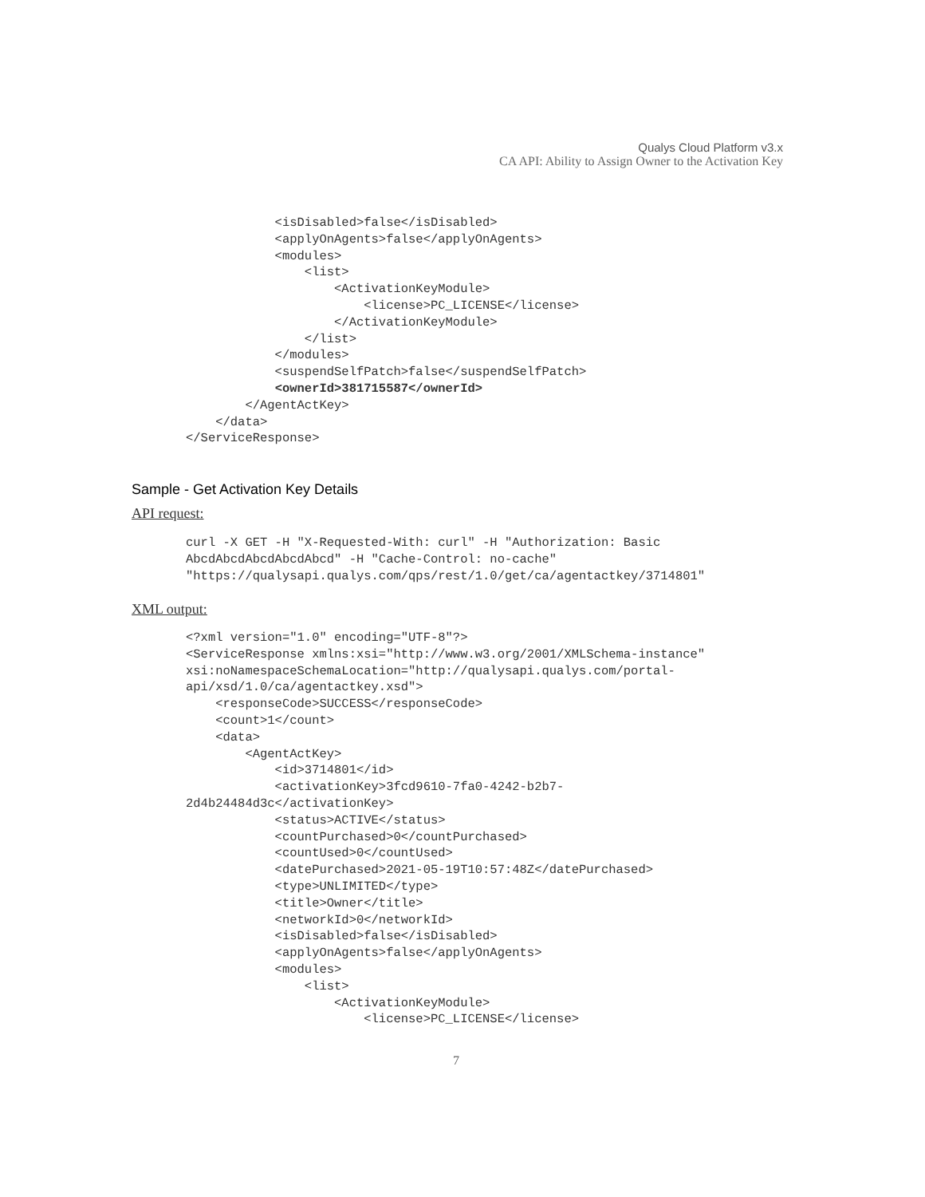Qualys Cloud Platform v3.x
CA API: Ability to Assign Owner to the Activation Key
            <isDisabled>false</isDisabled>
            <applyOnAgents>false</applyOnAgents>
            <modules>
                <list>
                    <ActivationKeyModule>
                        <license>PC_LICENSE</license>
                    </ActivationKeyModule>
                </list>
            </modules>
            <suspendSelfPatch>false</suspendSelfPatch>
            <ownerId>381715587</ownerId>
        </AgentActKey>
    </data>
</ServiceResponse>
Sample - Get Activation Key Details
API request:
curl -X GET -H "X-Requested-With: curl" -H "Authorization: Basic
AbcdAbcdAbcdAbcdAbcd" -H "Cache-Control: no-cache"
"https://qualysapi.qualys.com/qps/rest/1.0/get/ca/agentactkey/3714801"
XML output:
<?xml version="1.0" encoding="UTF-8"?>
<ServiceResponse xmlns:xsi="http://www.w3.org/2001/XMLSchema-instance"
xsi:noNamespaceSchemaLocation="http://qualysapi.qualys.com/portal-
api/xsd/1.0/ca/agentactkey.xsd">
    <responseCode>SUCCESS</responseCode>
    <count>1</count>
    <data>
        <AgentActKey>
            <id>3714801</id>
            <activationKey>3fcd9610-7fa0-4242-b2b7-
2d4b24484d3c</activationKey>
            <status>ACTIVE</status>
            <countPurchased>0</countPurchased>
            <countUsed>0</countUsed>
            <datePurchased>2021-05-19T10:57:48Z</datePurchased>
            <type>UNLIMITED</type>
            <title>Owner</title>
            <networkId>0</networkId>
            <isDisabled>false</isDisabled>
            <applyOnAgents>false</applyOnAgents>
            <modules>
                <list>
                    <ActivationKeyModule>
                        <license>PC_LICENSE</license>
7